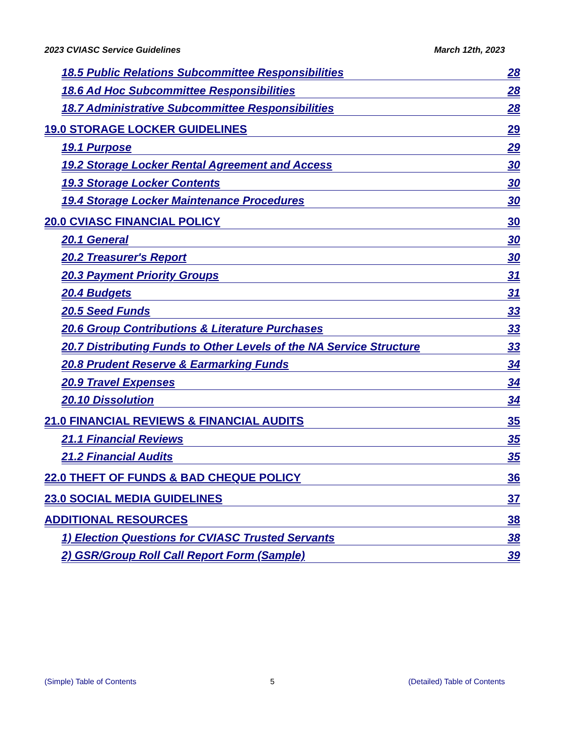2023 CVIASC Service Guidelines March 12th, 2023
18.5 Public Relations Subcommittee Responsibilities 28
18.6 Ad Hoc Subcommittee Responsibilities 28
18.7 Administrative Subcommittee Responsibilities 28
19.0 STORAGE LOCKER GUIDELINES 29
19.1 Purpose 29
19.2 Storage Locker Rental Agreement and Access 30
19.3 Storage Locker Contents 30
19.4 Storage Locker Maintenance Procedures 30
20.0 CVIASC FINANCIAL POLICY 30
20.1 General 30
20.2 Treasurer's Report 30
20.3 Payment Priority Groups 31
20.4 Budgets 31
20.5 Seed Funds 33
20.6 Group Contributions & Literature Purchases 33
20.7 Distributing Funds to Other Levels of the NA Service Structure 33
20.8 Prudent Reserve & Earmarking Funds 34
20.9 Travel Expenses 34
20.10 Dissolution 34
21.0 FINANCIAL REVIEWS & FINANCIAL AUDITS 35
21.1 Financial Reviews 35
21.2 Financial Audits 35
22.0 THEFT OF FUNDS & BAD CHEQUE POLICY 36
23.0 SOCIAL MEDIA GUIDELINES 37
ADDITIONAL RESOURCES 38
1) Election Questions for CVIASC Trusted Servants 38
2) GSR/Group Roll Call Report Form (Sample) 39
(Simple) Table of Contents 5 (Detailed) Table of Contents